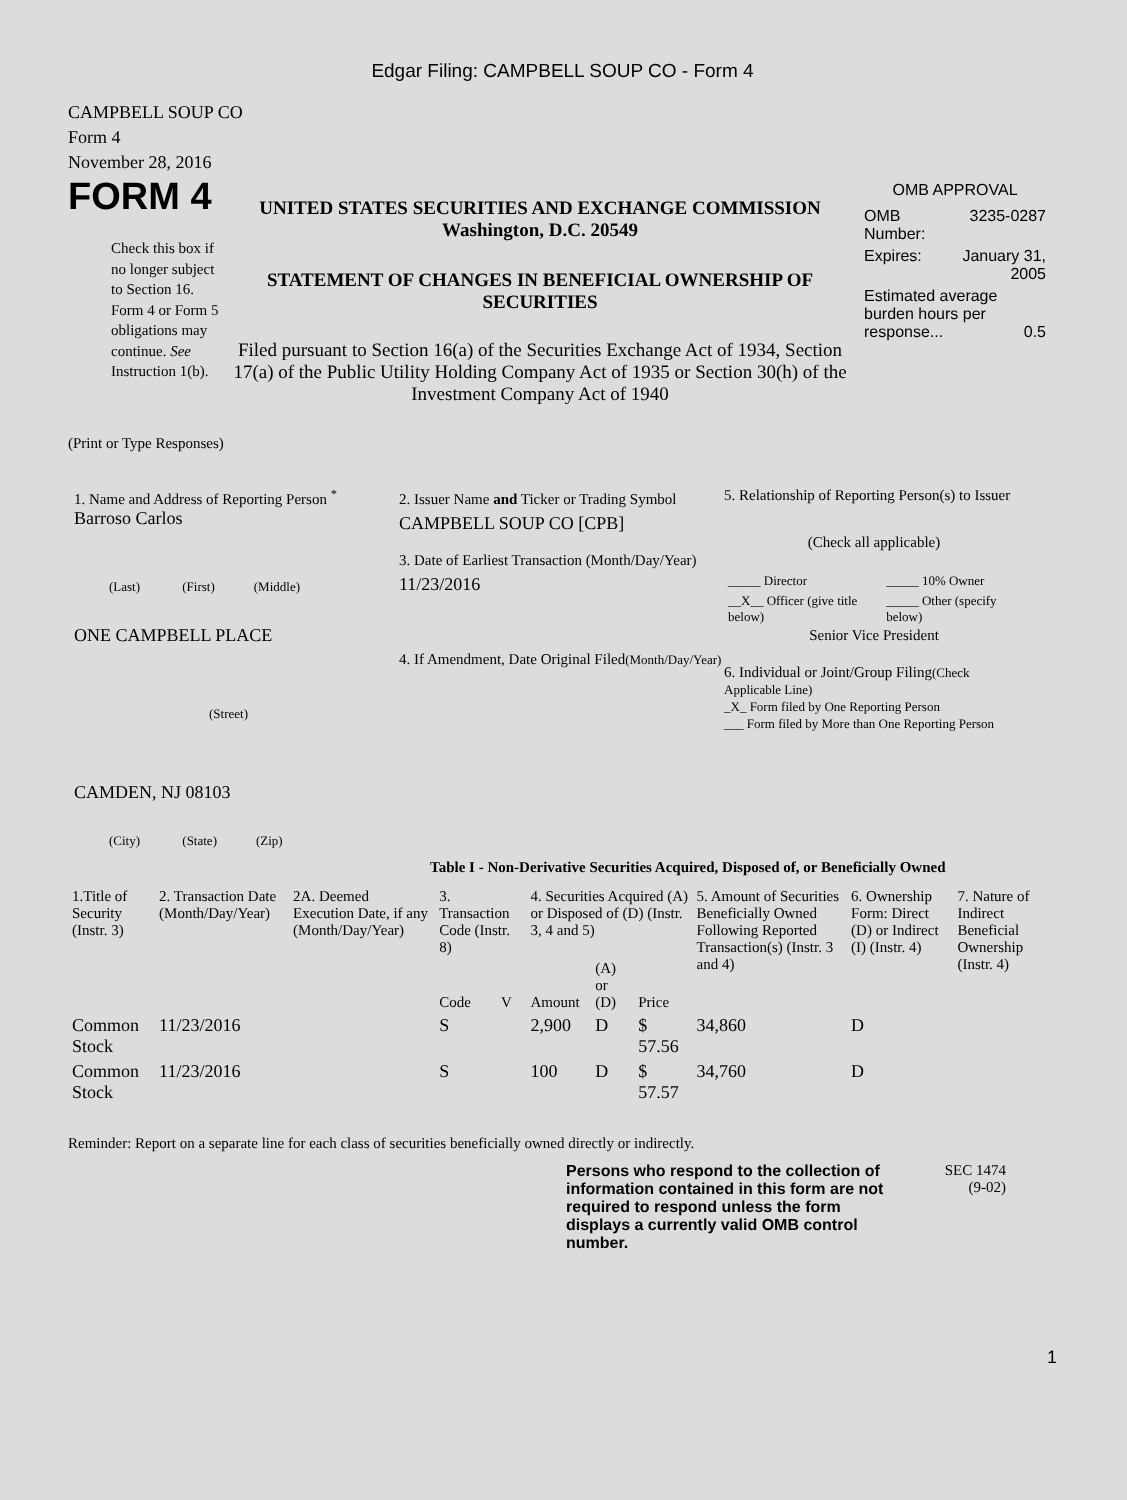Edgar Filing: CAMPBELL SOUP CO - Form 4
CAMPBELL SOUP CO
Form 4
November 28, 2016
FORM 4
Check this box if no longer subject to Section 16. Form 4 or Form 5 obligations may continue. See Instruction 1(b).
UNITED STATES SECURITIES AND EXCHANGE COMMISSION
Washington, D.C. 20549
STATEMENT OF CHANGES IN BENEFICIAL OWNERSHIP OF SECURITIES
Filed pursuant to Section 16(a) of the Securities Exchange Act of 1934, Section 17(a) of the Public Utility Holding Company Act of 1935 or Section 30(h) of the Investment Company Act of 1940
OMB APPROVAL
| OMB Number: | 3235-0287 |
| Expires: | January 31, 2005 |
| Estimated average burden hours per response... 0.5 | |
(Print or Type Responses)
1. Name and Address of Reporting Person <sup>*</sup>
Barroso Carlos
(Last) (First) (Middle)
ONE CAMPBELL PLACE
(Street)
CAMDEN, NJ 08103
(City) (State) (Zip)
2. Issuer Name and Ticker or Trading Symbol
CAMPBELL SOUP CO [CPB]
3. Date of Earliest Transaction (Month/Day/Year)
11/23/2016
4. If Amendment, Date Original Filed(Month/Day/Year)
5. Relationship of Reporting Person(s) to Issuer
(Check all applicable)
| _____ Director | _____ 10% Owner |
| __X__ Officer (give title below) | _____ Other (specify below) |
Senior Vice President
6. Individual or Joint/Group Filing(Check Applicable Line)
_X_ Form filed by One Reporting Person
___ Form filed by More than One Reporting Person
Table I - Non-Derivative Securities Acquired, Disposed of, or Beneficially Owned
| 1.Title of Security (Instr. 3) | 2. Transaction Date (Month/Day/Year) | 2A. Deemed Execution Date, if any (Month/Day/Year) | 3. Transaction Code (Instr. 8) | | 4. Securities Acquired (A) or Disposed of (D) (Instr. 3, 4 and 5) | | | 5. Amount of Securities Beneficially Owned Following Reported Transaction(s) (Instr. 3 and 4) | 6. Ownership Form: Direct (D) or Indirect (I) (Instr. 4) | 7. Nature of Indirect Beneficial Ownership (Instr. 4) |
| --- | --- | --- | --- | --- | --- | --- | --- | --- | --- | --- |
| | | | Code | V | Amount | (A) or (D) | Price | | | |
| Common Stock | 11/23/2016 | | S | | 2,900 | D | $ 57.56 | 34,860 | D | |
| Common Stock | 11/23/2016 | | S | | 100 | D | $ 57.57 | 34,760 | D | |
Reminder: Report on a separate line for each class of securities beneficially owned directly or indirectly.
Persons who respond to the collection of information contained in this form are not required to respond unless the form displays a currently valid OMB control number.
SEC 1474
(9-02)
1